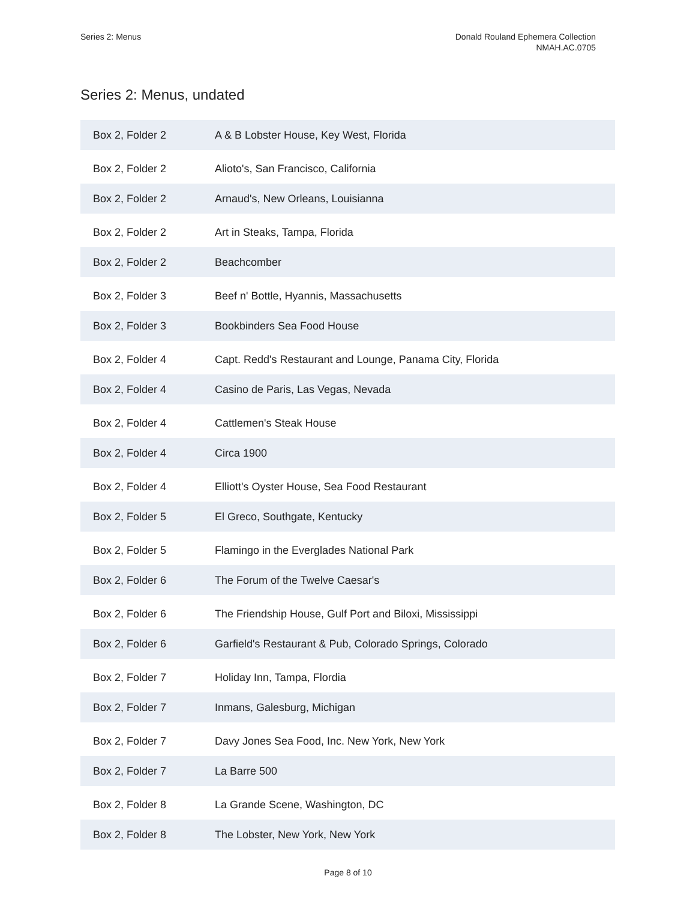Series 2: Menus Donald Rouland Ephemera Collection
NMAH.AC.0705
Series 2: Menus, undated
| Box 2, Folder 2 | A & B Lobster House, Key West, Florida |
| Box 2, Folder 2 | Alioto's, San Francisco, California |
| Box 2, Folder 2 | Arnaud's, New Orleans, Louisianna |
| Box 2, Folder 2 | Art in Steaks, Tampa, Florida |
| Box 2, Folder 2 | Beachcomber |
| Box 2, Folder 3 | Beef n' Bottle, Hyannis, Massachusetts |
| Box 2, Folder 3 | Bookbinders Sea Food House |
| Box 2, Folder 4 | Capt. Redd's Restaurant and Lounge, Panama City, Florida |
| Box 2, Folder 4 | Casino de Paris, Las Vegas, Nevada |
| Box 2, Folder 4 | Cattlemen's Steak House |
| Box 2, Folder 4 | Circa 1900 |
| Box 2, Folder 4 | Elliott's Oyster House, Sea Food Restaurant |
| Box 2, Folder 5 | El Greco, Southgate, Kentucky |
| Box 2, Folder 5 | Flamingo in the Everglades National Park |
| Box 2, Folder 6 | The Forum of the Twelve Caesar's |
| Box 2, Folder 6 | The Friendship House, Gulf Port and Biloxi, Mississippi |
| Box 2, Folder 6 | Garfield's Restaurant & Pub, Colorado Springs, Colorado |
| Box 2, Folder 7 | Holiday Inn, Tampa, Flordia |
| Box 2, Folder 7 | Inmans, Galesburg, Michigan |
| Box 2, Folder 7 | Davy Jones Sea Food, Inc. New York, New York |
| Box 2, Folder 7 | La Barre 500 |
| Box 2, Folder 8 | La Grande Scene, Washington, DC |
| Box 2, Folder 8 | The Lobster, New York, New York |
Page 8 of 10